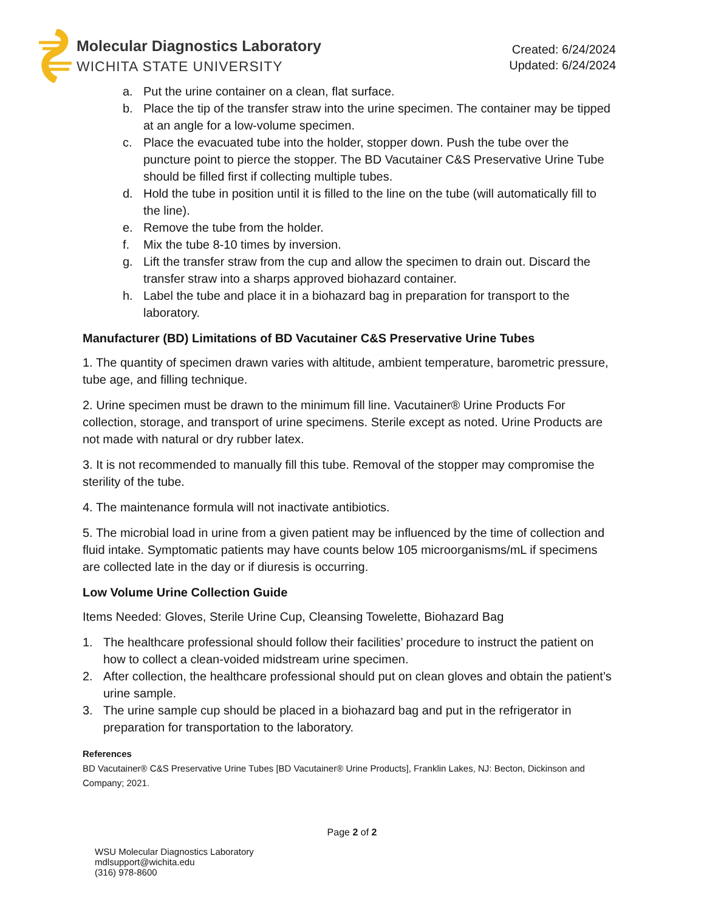Molecular Diagnostics Laboratory
WICHITA STATE UNIVERSITY
Created: 6/24/2024
Updated: 6/24/2024
a. Put the urine container on a clean, flat surface.
b. Place the tip of the transfer straw into the urine specimen. The container may be tipped at an angle for a low-volume specimen.
c. Place the evacuated tube into the holder, stopper down. Push the tube over the puncture point to pierce the stopper. The BD Vacutainer C&S Preservative Urine Tube should be filled first if collecting multiple tubes.
d. Hold the tube in position until it is filled to the line on the tube (will automatically fill to the line).
e. Remove the tube from the holder.
f. Mix the tube 8-10 times by inversion.
g. Lift the transfer straw from the cup and allow the specimen to drain out. Discard the transfer straw into a sharps approved biohazard container.
h. Label the tube and place it in a biohazard bag in preparation for transport to the laboratory.
Manufacturer (BD) Limitations of BD Vacutainer C&S Preservative Urine Tubes
1. The quantity of specimen drawn varies with altitude, ambient temperature, barometric pressure, tube age, and filling technique.
2. Urine specimen must be drawn to the minimum fill line. Vacutainer® Urine Products For collection, storage, and transport of urine specimens. Sterile except as noted. Urine Products are not made with natural or dry rubber latex.
3. It is not recommended to manually fill this tube. Removal of the stopper may compromise the sterility of the tube.
4. The maintenance formula will not inactivate antibiotics.
5. The microbial load in urine from a given patient may be influenced by the time of collection and fluid intake. Symptomatic patients may have counts below 105 microorganisms/mL if specimens are collected late in the day or if diuresis is occurring.
Low Volume Urine Collection Guide
Items Needed: Gloves, Sterile Urine Cup, Cleansing Towelette, Biohazard Bag
1. The healthcare professional should follow their facilities’ procedure to instruct the patient on how to collect a clean-voided midstream urine specimen.
2. After collection, the healthcare professional should put on clean gloves and obtain the patient’s urine sample.
3. The urine sample cup should be placed in a biohazard bag and put in the refrigerator in preparation for transportation to the laboratory.
References
BD Vacutainer® C&S Preservative Urine Tubes [BD Vacutainer® Urine Products], Franklin Lakes, NJ: Becton, Dickinson and Company; 2021.
Page 2 of 2
WSU Molecular Diagnostics Laboratory
mdlsupport@wichita.edu
(316) 978-8600